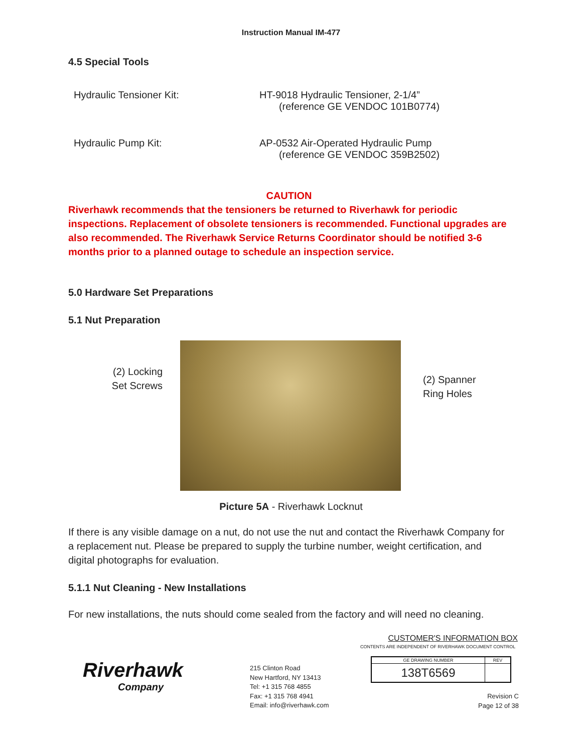Instruction Manual IM-477
4.5 Special Tools
| Hydraulic Tensioner Kit: | HT-9018 Hydraulic Tensioner, 2-1/4” (reference GE VENDOC 101B0774) |
| Hydraulic Pump Kit: | AP-0532 Air-Operated Hydraulic Pump (reference GE VENDOC 359B2502) |
CAUTION
Riverhawk recommends that the tensioners be returned to Riverhawk for periodic inspections. Replacement of obsolete tensioners is recommended. Functional upgrades are also recommended. The Riverhawk Service Returns Coordinator should be notified 3-6 months prior to a planned outage to schedule an inspection service.
5.0 Hardware Set Preparations
5.1 Nut Preparation
(2) Locking Set Screws
(2) Spanner Ring Holes
Picture 5A - Riverhawk Locknut
If there is any visible damage on a nut, do not use the nut and contact the Riverhawk Company for a replacement nut. Please be prepared to supply the turbine number, weight certification, and digital photographs for evaluation.
5.1.1 Nut Cleaning - New Installations
For new installations, the nuts should come sealed from the factory and will need no cleaning.
Riverhawk
Company
215 Clinton Road
New Hartford, NY 13413
Tel: +1 315 768 4855
Fax: +1 315 768 4941
Email: info@riverhawk.com
CUSTOMER'S INFORMATION BOX
CONTENTS ARE INDEPENDENT OF RIVERHAWK DOCUMENT CONTROL
| GE DRAWING NUMBER | REV |
| --- | --- |
| 138T6569 | |
Revision C
Page 12 of 38